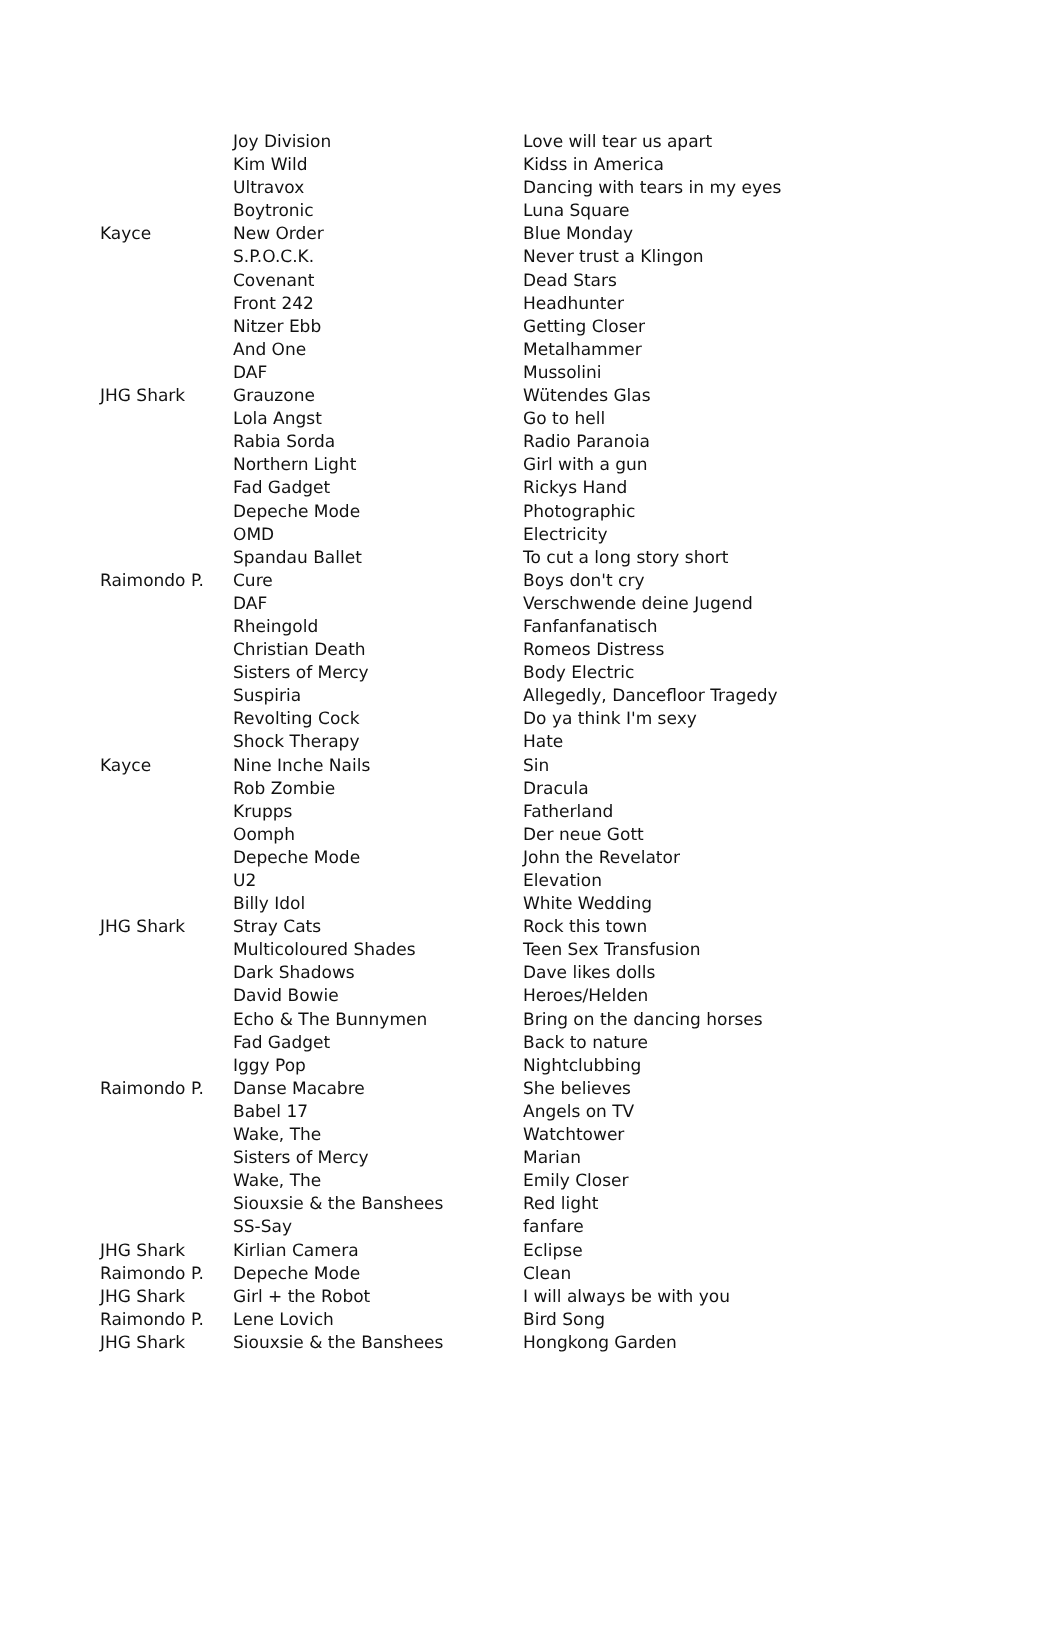| | Joy Division | Love will tear us apart |
| | Kim Wild | Kidss in America |
| | Ultravox | Dancing with tears in my eyes |
| | Boytronic | Luna Square |
| Kayce | New Order | Blue Monday |
| | S.P.O.C.K. | Never trust a Klingon |
| | Covenant | Dead Stars |
| | Front 242 | Headhunter |
| | Nitzer Ebb | Getting Closer |
| | And One | Metalhammer |
| | DAF | Mussolini |
| JHG Shark | Grauzone | Wütendes Glas |
| | Lola Angst | Go to hell |
| | Rabia Sorda | Radio Paranoia |
| | Northern Light | Girl with a gun |
| | Fad Gadget | Rickys Hand |
| | Depeche Mode | Photographic |
| | OMD | Electricity |
| | Spandau Ballet | To cut a long story short |
| Raimondo P. | Cure | Boys don't cry |
| | DAF | Verschwende deine Jugend |
| | Rheingold | Fanfanfanatisch |
| | Christian Death | Romeos Distress |
| | Sisters of Mercy | Body Electric |
| | Suspiria | Allegedly, Dancefloor Tragedy |
| | Revolting Cock | Do ya think I'm sexy |
| | Shock Therapy | Hate |
| Kayce | Nine Inche Nails | Sin |
| | Rob Zombie | Dracula |
| | Krupps | Fatherland |
| | Oomph | Der neue Gott |
| | Depeche Mode | John the Revelator |
| | U2 | Elevation |
| | Billy Idol | White Wedding |
| JHG Shark | Stray Cats | Rock this town |
| | Multicoloured Shades | Teen Sex Transfusion |
| | Dark Shadows | Dave likes dolls |
| | David Bowie | Heroes/Helden |
| | Echo & The Bunnymen | Bring on the dancing horses |
| | Fad Gadget | Back to nature |
| | Iggy Pop | Nightclubbing |
| Raimondo P. | Danse Macabre | She believes |
| | Babel 17 | Angels on TV |
| | Wake, The | Watchtower |
| | Sisters of Mercy | Marian |
| | Wake, The | Emily Closer |
| | Siouxsie & the Banshees | Red light |
| | SS-Say | fanfare |
| JHG Shark | Kirlian Camera | Eclipse |
| Raimondo P. | Depeche Mode | Clean |
| JHG Shark | Girl + the Robot | I will always be with you |
| Raimondo P. | Lene Lovich | Bird Song |
| JHG Shark | Siouxsie & the Banshees | Hongkong Garden |